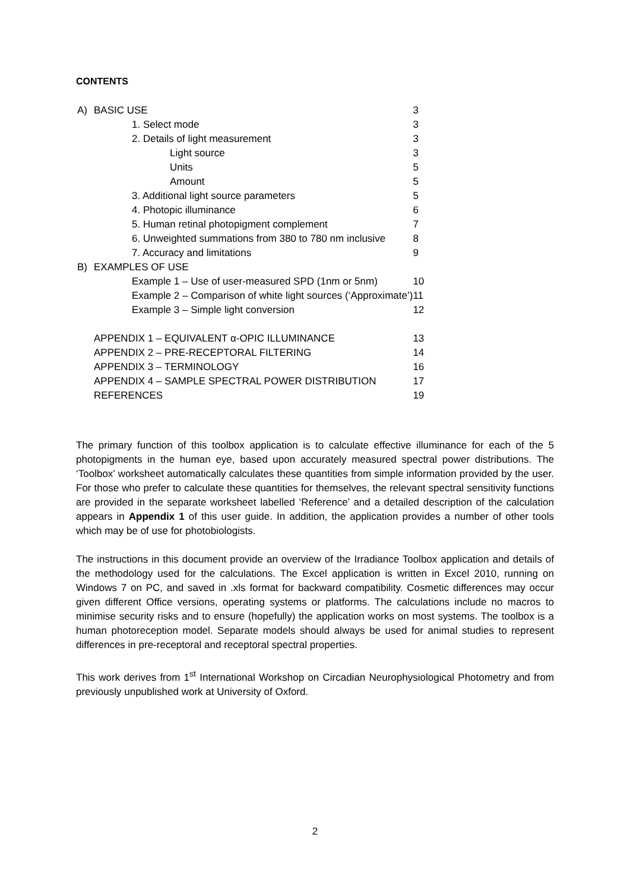CONTENTS
| A) | BASIC USE | 3 |
| | 1. Select mode | 3 |
| | 2. Details of light measurement | 3 |
| | Light source | 3 |
| | Units | 5 |
| | Amount | 5 |
| | 3. Additional light source parameters | 5 |
| | 4. Photopic illuminance | 6 |
| | 5. Human retinal photopigment complement | 7 |
| | 6. Unweighted summations from 380 to 780 nm inclusive | 8 |
| | 7. Accuracy and limitations | 9 |
| B) | EXAMPLES OF USE | |
| | Example 1 – Use of user-measured SPD (1nm or 5nm) | 10 |
| | Example 2 – Comparison of white light sources (‘Approximate’) | 11 |
| | Example 3 – Simple light conversion | 12 |
| | APPENDIX 1 – EQUIVALENT α-OPIC ILLUMINANCE | 13 |
| | APPENDIX 2 – PRE-RECEPTORAL FILTERING | 14 |
| | APPENDIX 3 – TERMINOLOGY | 16 |
| | APPENDIX 4 – SAMPLE SPECTRAL POWER DISTRIBUTION | 17 |
| | REFERENCES | 19 |
The primary function of this toolbox application is to calculate effective illuminance for each of the 5 photopigments in the human eye, based upon accurately measured spectral power distributions. The ‘Toolbox’ worksheet automatically calculates these quantities from simple information provided by the user. For those who prefer to calculate these quantities for themselves, the relevant spectral sensitivity functions are provided in the separate worksheet labelled ‘Reference’ and a detailed description of the calculation appears in Appendix 1 of this user guide. In addition, the application provides a number of other tools which may be of use for photobiologists.
The instructions in this document provide an overview of the Irradiance Toolbox application and details of the methodology used for the calculations. The Excel application is written in Excel 2010, running on Windows 7 on PC, and saved in .xls format for backward compatibility. Cosmetic differences may occur given different Office versions, operating systems or platforms. The calculations include no macros to minimise security risks and to ensure (hopefully) the application works on most systems. The toolbox is a human photoreception model. Separate models should always be used for animal studies to represent differences in pre-receptoral and receptoral spectral properties.
This work derives from 1<sup>st</sup> International Workshop on Circadian Neurophysiological Photometry and from previously unpublished work at University of Oxford.
2